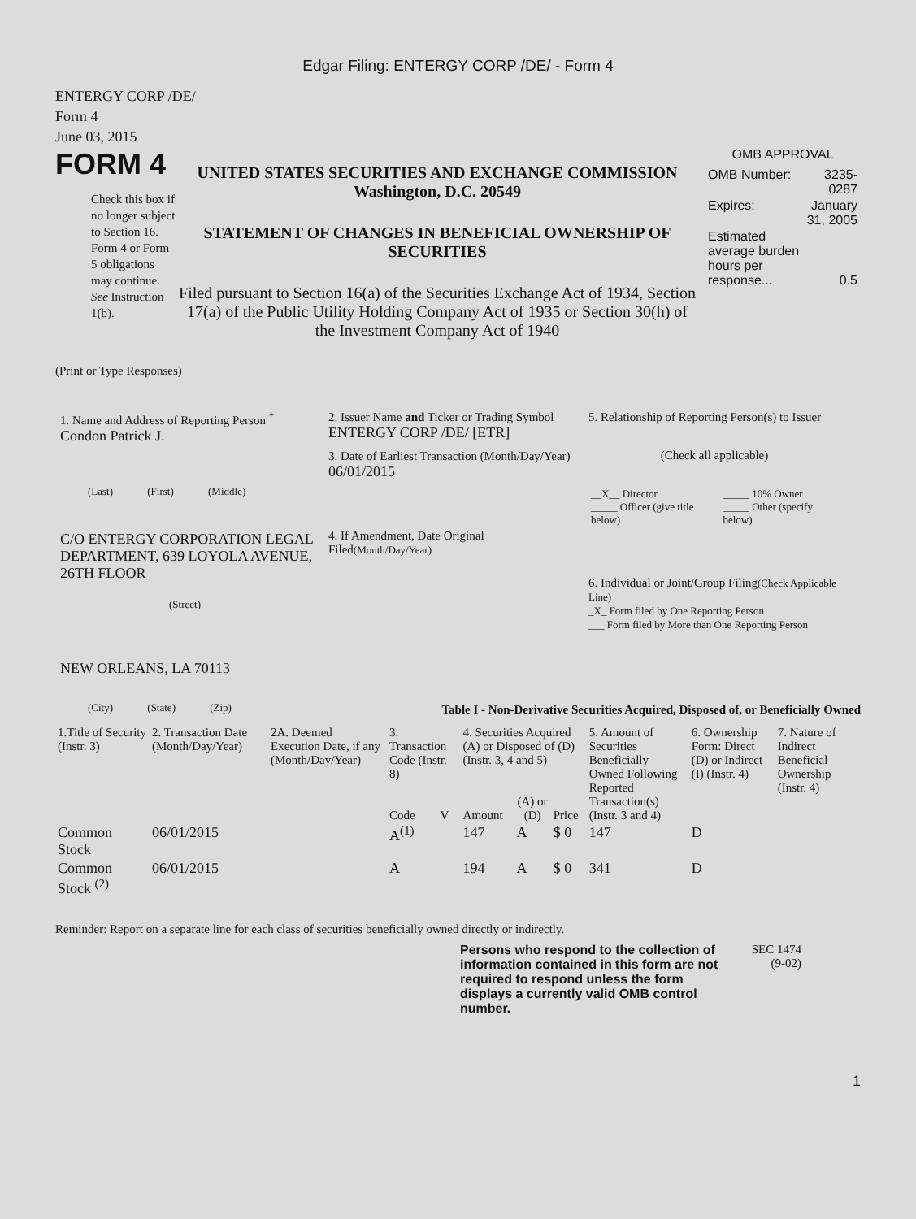Edgar Filing: ENTERGY CORP /DE/ - Form 4
ENTERGY CORP /DE/
Form 4
June 03, 2015
FORM 4
Check this box if no longer subject to Section 16. Form 4 or Form 5 obligations may continue. See Instruction 1(b).
UNITED STATES SECURITIES AND EXCHANGE COMMISSION
Washington, D.C. 20549
STATEMENT OF CHANGES IN BENEFICIAL OWNERSHIP OF SECURITIES
Filed pursuant to Section 16(a) of the Securities Exchange Act of 1934, Section 17(a) of the Public Utility Holding Company Act of 1935 or Section 30(h) of the Investment Company Act of 1940
OMB APPROVAL
| OMB Number: | 3235-0287 |
| Expires: | January 31, 2005 |
| Estimated average burden hours per response... | 0.5 |
(Print or Type Responses)
1. Name and Address of Reporting Person <sup>*</sup>
Condon Patrick J.
(Last) (First) (Middle)
C/O ENTERGY CORPORATION LEGAL DEPARTMENT, 639 LOYOLA AVENUE, 26TH FLOOR
(Street)
NEW ORLEANS, LA 70113
(City) (State) (Zip)
2. Issuer Name and Ticker or Trading Symbol
ENTERGY CORP /DE/ [ETR]
3. Date of Earliest Transaction (Month/Day/Year)
06/01/2015
4. If Amendment, Date Original Filed(Month/Day/Year)
5. Relationship of Reporting Person(s) to Issuer
(Check all applicable)
| __X__ Director _____ Officer (give title below) | _____ 10% Owner _____ Other (specify below) |
6. Individual or Joint/Group Filing(Check Applicable Line)
_X_ Form filed by One Reporting Person
___ Form filed by More than One Reporting Person
Table I - Non-Derivative Securities Acquired, Disposed of, or Beneficially Owned
| 1.Title of Security (Instr. 3) | 2. Transaction Date (Month/Day/Year) | 2A. Deemed Execution Date, if any (Month/Day/Year) | 3. Transaction Code (Instr. 8) | | 4. Securities Acquired (A) or Disposed of (D) (Instr. 3, 4 and 5) | | | 5. Amount of Securities Beneficially Owned Following Reported Transaction(s) (Instr. 3 and 4) | 6. Ownership Form: Direct (D) or Indirect (I) (Instr. 4) | 7. Nature of Indirect Beneficial Ownership (Instr. 4) |
| --- | --- | --- | --- | --- | --- | --- | --- | --- | --- | --- |
| | | | Code | V | Amount | (A) or (D) | Price | | | |
| Common Stock | 06/01/2015 | | A<sup>(1)</sup> | | 147 | A | $ 0 | 147 | D | |
| Common Stock <sup>(2)</sup> | 06/01/2015 | | A | | 194 | A | $ 0 | 341 | D | |
Reminder: Report on a separate line for each class of securities beneficially owned directly or indirectly.
Persons who respond to the collection of information contained in this form are not required to respond unless the form displays a currently valid OMB control number.
SEC 1474 (9-02)
1